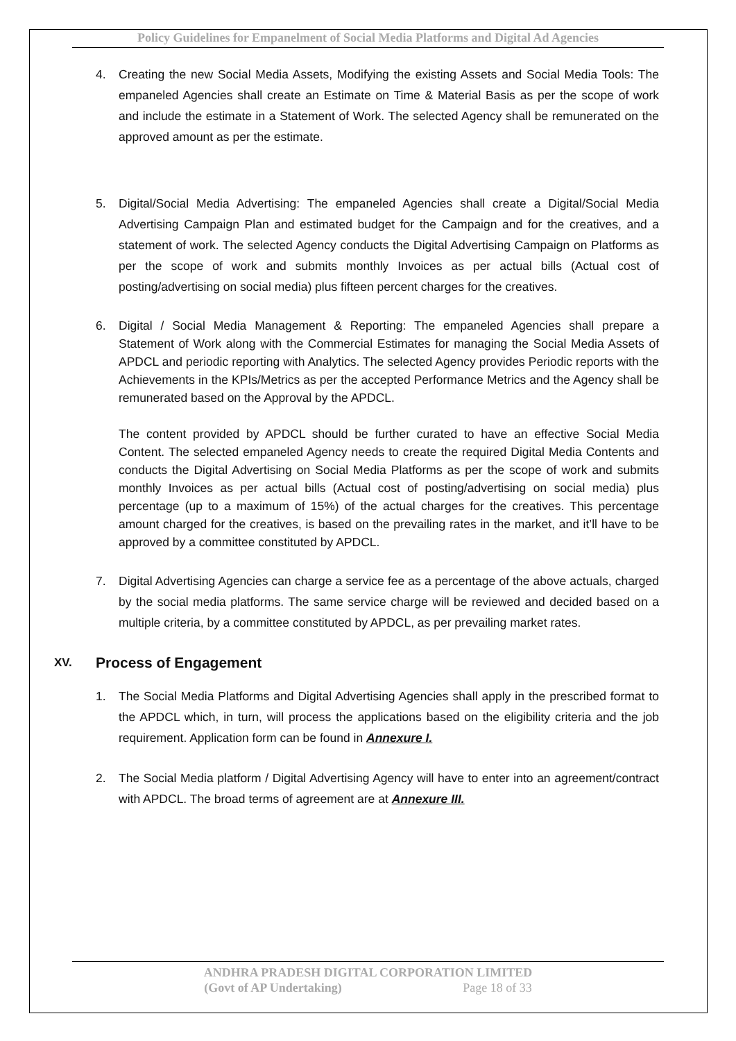Policy Guidelines for Empanelment of Social Media Platforms and Digital Ad Agencies
4. Creating the new Social Media Assets, Modifying the existing Assets and Social Media Tools: The empaneled Agencies shall create an Estimate on Time & Material Basis as per the scope of work and include the estimate in a Statement of Work. The selected Agency shall be remunerated on the approved amount as per the estimate.
5. Digital/Social Media Advertising: The empaneled Agencies shall create a Digital/Social Media Advertising Campaign Plan and estimated budget for the Campaign and for the creatives, and a statement of work. The selected Agency conducts the Digital Advertising Campaign on Platforms as per the scope of work and submits monthly Invoices as per actual bills (Actual cost of posting/advertising on social media) plus fifteen percent charges for the creatives.
6. Digital / Social Media Management & Reporting: The empaneled Agencies shall prepare a Statement of Work along with the Commercial Estimates for managing the Social Media Assets of APDCL and periodic reporting with Analytics. The selected Agency provides Periodic reports with the Achievements in the KPIs/Metrics as per the accepted Performance Metrics and the Agency shall be remunerated based on the Approval by the APDCL.
The content provided by APDCL should be further curated to have an effective Social Media Content. The selected empaneled Agency needs to create the required Digital Media Contents and conducts the Digital Advertising on Social Media Platforms as per the scope of work and submits monthly Invoices as per actual bills (Actual cost of posting/advertising on social media) plus percentage (up to a maximum of 15%) of the actual charges for the creatives. This percentage amount charged for the creatives, is based on the prevailing rates in the market, and it’ll have to be approved by a committee constituted by APDCL.
7. Digital Advertising Agencies can charge a service fee as a percentage of the above actuals, charged by the social media platforms. The same service charge will be reviewed and decided based on a multiple criteria, by a committee constituted by APDCL, as per prevailing market rates.
XV. Process of Engagement
1. The Social Media Platforms and Digital Advertising Agencies shall apply in the prescribed format to the APDCL which, in turn, will process the applications based on the eligibility criteria and the job requirement. Application form can be found in Annexure I.
2. The Social Media platform / Digital Advertising Agency will have to enter into an agreement/contract with APDCL. The broad terms of agreement are at Annexure III.
ANDHRA PRADESH DIGITAL CORPORATION LIMITED
(Govt of AP Undertaking) Page 18 of 33